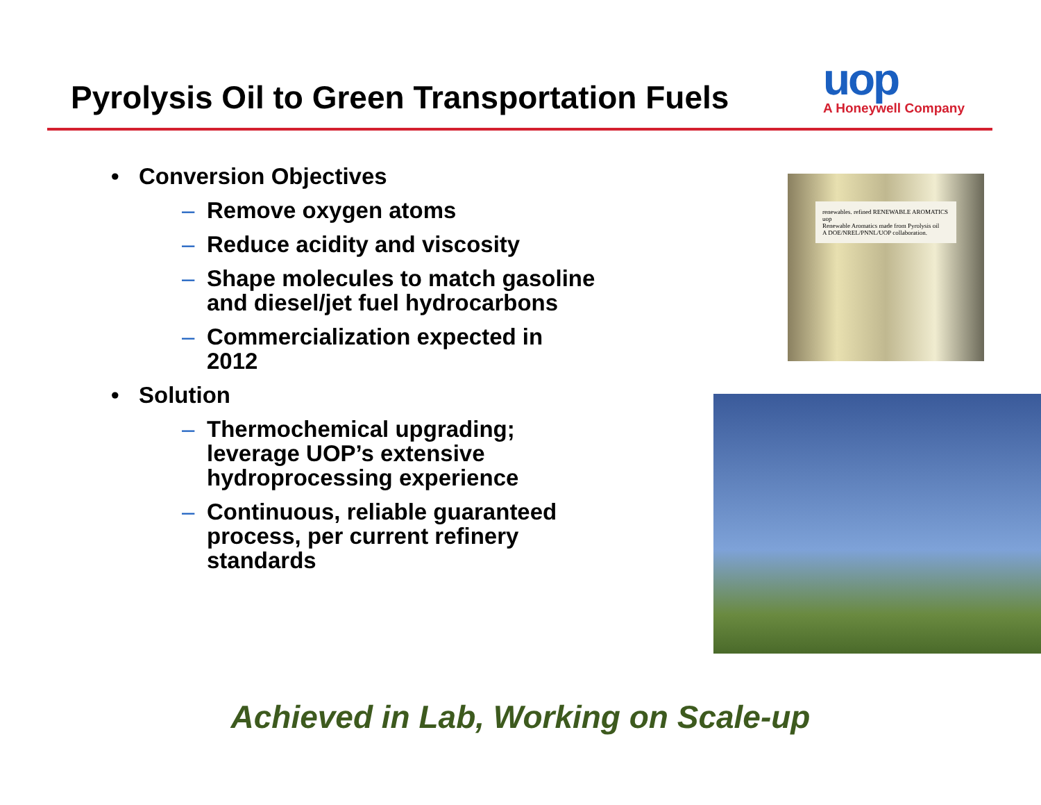Pyrolysis Oil to Green Transportation Fuels
uop
A Honeywell Company
• Conversion Objectives
– Remove oxygen atoms
– Reduce acidity and viscosity
– Shape molecules to match gasoline and diesel/jet fuel hydrocarbons
– Commercialization expected in 2012
• Solution
– Thermochemical upgrading; leverage UOP’s extensive hydroprocessing experience
– Continuous, reliable guaranteed process, per current refinery standards
renewables. refined RENEWABLE AROMATICS uop
Renewable Aromatics made from Pyrolysis oil
A DOE/NREL/PNNL/UOP collaboration.
Achieved in Lab, Working on Scale-up